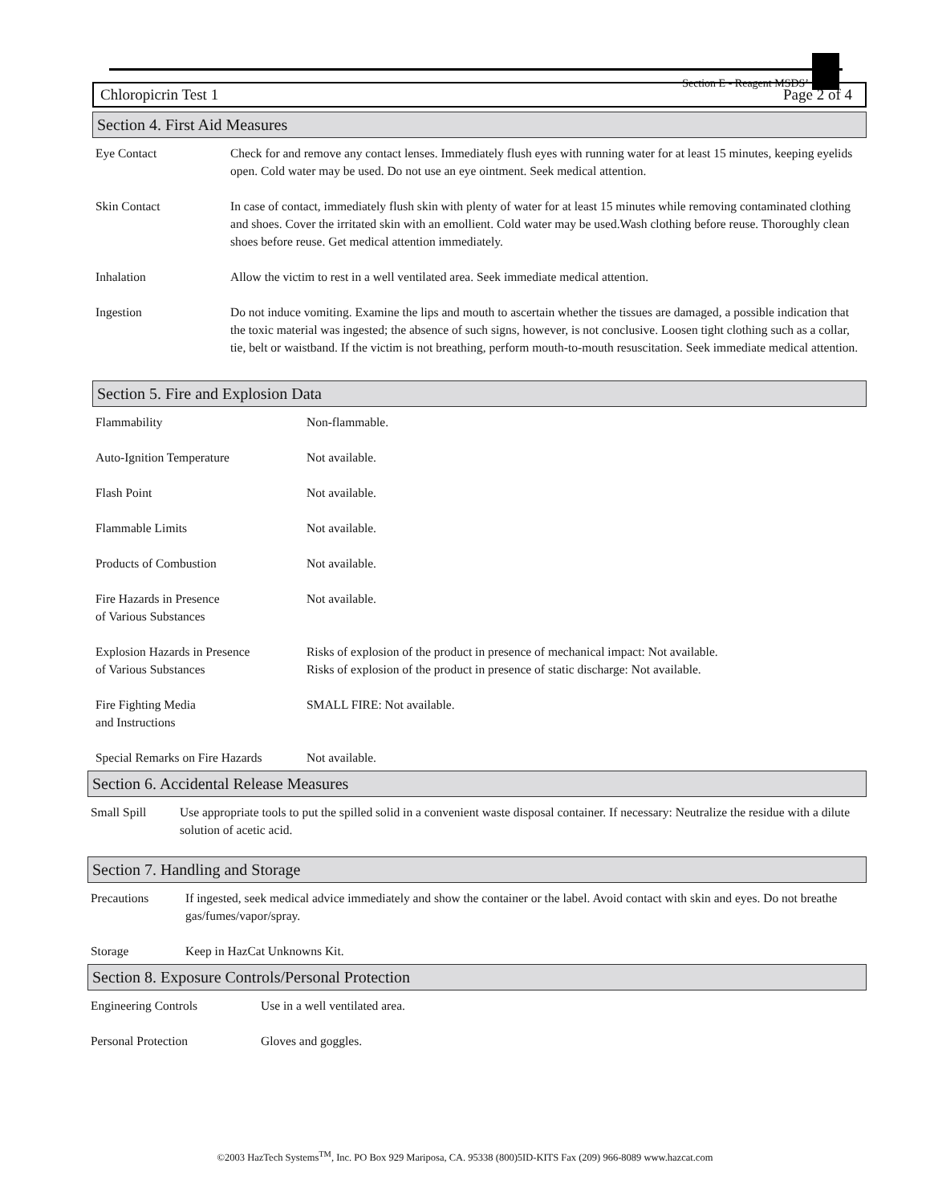Section E - Reagent MSDS’
Chloropicrin Test 1 Page 2 of 4
Section 4. First Aid Measures
Eye Contact Check for and remove any contact lenses. Immediately flush eyes with running water for at least 15 minutes, keeping eyelids open. Cold water may be used. Do not use an eye ointment. Seek medical attention.
Skin Contact In case of contact, immediately flush skin with plenty of water for at least 15 minutes while removing contaminated clothing and shoes. Cover the irritated skin with an emollient. Cold water may be used.Wash clothing before reuse. Thoroughly clean shoes before reuse. Get medical attention immediately.
Inhalation Allow the victim to rest in a well ventilated area. Seek immediate medical attention.
Ingestion Do not induce vomiting. Examine the lips and mouth to ascertain whether the tissues are damaged, a possible indication that the toxic material was ingested; the absence of such signs, however, is not conclusive. Loosen tight clothing such as a collar, tie, belt or waistband. If the victim is not breathing, perform mouth-to-mouth resuscitation. Seek immediate medical attention.
Section 5. Fire and Explosion Data
Flammability Non-flammable.
Auto-Ignition Temperature Not available.
Flash Point Not available.
Flammable Limits Not available.
Products of Combustion Not available.
Fire Hazards in Presence
of Various Substances
Not available.
Explosion Hazards in Presence
of Various Substances
Risks of explosion of the product in presence of mechanical impact: Not available.
Risks of explosion of the product in presence of static discharge: Not available.
Fire Fighting Media
and Instructions
SMALL FIRE: Not available.
Special Remarks on Fire Hazards
Not available.
Section 6. Accidental Release Measures
Small Spill Use appropriate tools to put the spilled solid in a convenient waste disposal container. If necessary: Neutralize the residue with a dilute solution of acetic acid.
Section 7. Handling and Storage
Precautions If ingested, seek medical advice immediately and show the container or the label. Avoid contact with skin and eyes. Do not breathe gas/fumes/vapor/spray.
Storage Keep in HazCat Unknowns Kit.
Section 8. Exposure Controls/Personal Protection
Engineering Controls Use in a well ventilated area.
Personal Protection Gloves and goggles.
©2003 HazTech Systems<sup>TM</sup>, Inc. PO Box 929 Mariposa, CA. 95338 (800)5ID-KITS Fax (209) 966-8089 www.hazcat.com